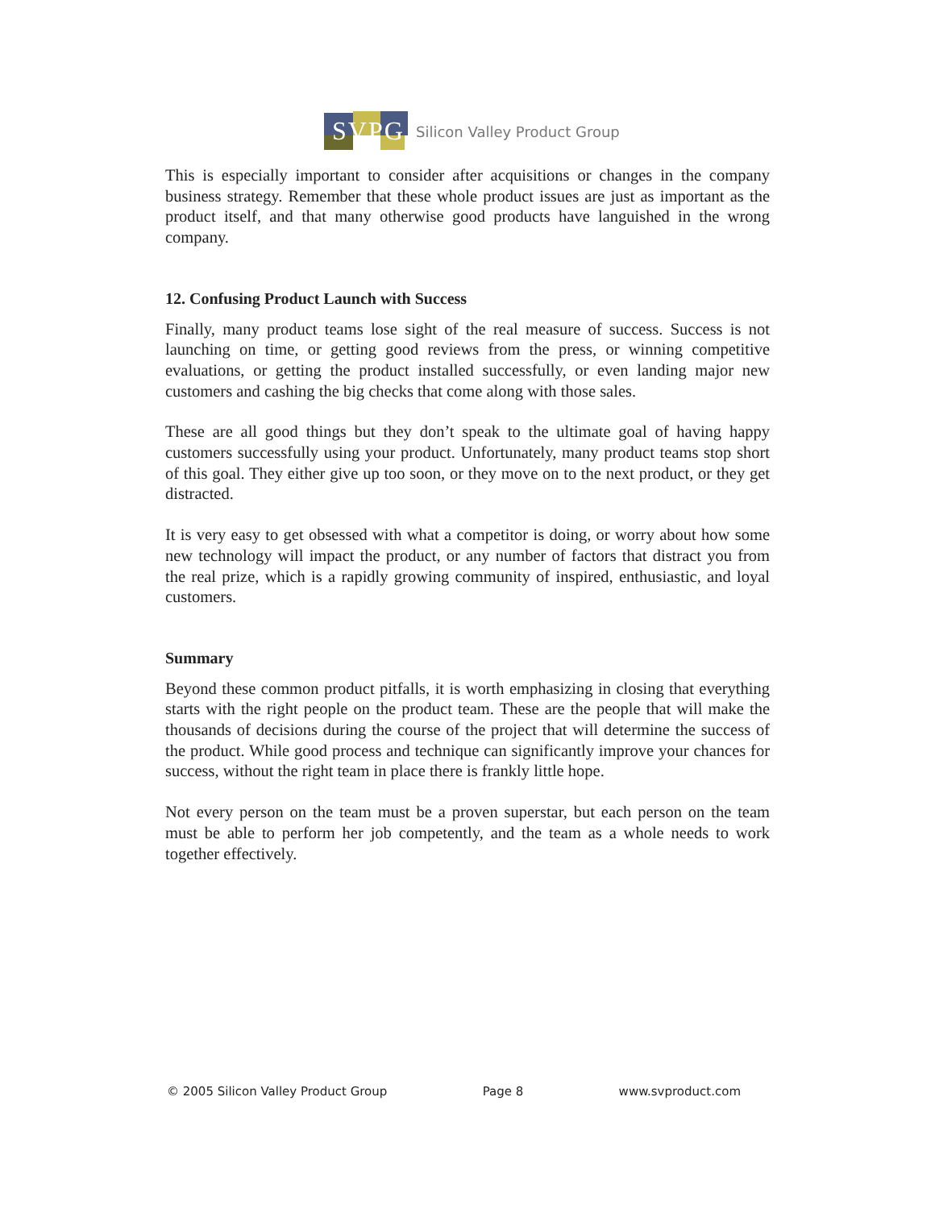SVPG
Silicon Valley Product Group
This is especially important to consider after acquisitions or changes in the company business strategy. Remember that these whole product issues are just as important as the product itself, and that many otherwise good products have languished in the wrong company.
12. Confusing Product Launch with Success
Finally, many product teams lose sight of the real measure of success. Success is not launching on time, or getting good reviews from the press, or winning competitive evaluations, or getting the product installed successfully, or even landing major new customers and cashing the big checks that come along with those sales.
These are all good things but they don’t speak to the ultimate goal of having happy customers successfully using your product. Unfortunately, many product teams stop short of this goal. They either give up too soon, or they move on to the next product, or they get distracted.
It is very easy to get obsessed with what a competitor is doing, or worry about how some new technology will impact the product, or any number of factors that distract you from the real prize, which is a rapidly growing community of inspired, enthusiastic, and loyal customers.
Summary
Beyond these common product pitfalls, it is worth emphasizing in closing that everything starts with the right people on the product team. These are the people that will make the thousands of decisions during the course of the project that will determine the success of the product. While good process and technique can significantly improve your chances for success, without the right team in place there is frankly little hope.
Not every person on the team must be a proven superstar, but each person on the team must be able to perform her job competently, and the team as a whole needs to work together effectively.
© 2005 Silicon Valley Product Group Page 8 www.svproduct.com